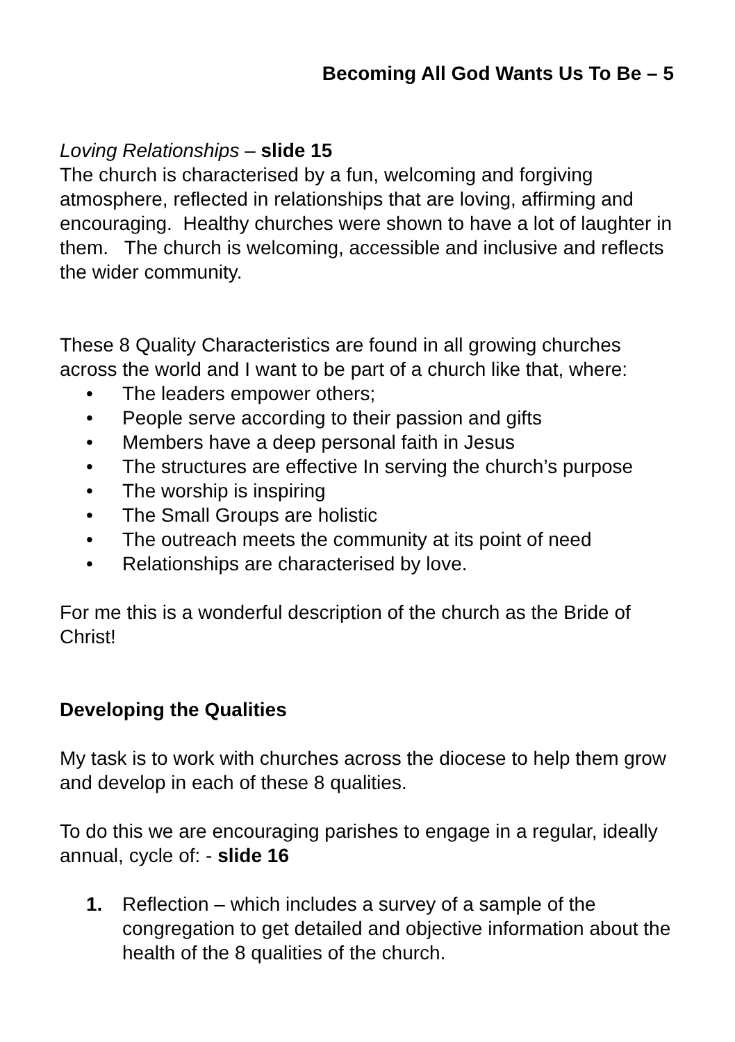Becoming All God Wants Us To Be – 5
Loving Relationships – slide 15
The church is characterised by a fun, welcoming and forgiving atmosphere, reflected in relationships that are loving, affirming and encouraging. Healthy churches were shown to have a lot of laughter in them. The church is welcoming, accessible and inclusive and reflects the wider community.
These 8 Quality Characteristics are found in all growing churches across the world and I want to be part of a church like that, where:
• The leaders empower others;
• People serve according to their passion and gifts
• Members have a deep personal faith in Jesus
• The structures are effective In serving the church’s purpose
• The worship is inspiring
• The Small Groups are holistic
• The outreach meets the community at its point of need
• Relationships are characterised by love.
For me this is a wonderful description of the church as the Bride of Christ!
Developing the Qualities
My task is to work with churches across the diocese to help them grow and develop in each of these 8 qualities.
To do this we are encouraging parishes to engage in a regular, ideally annual, cycle of: - slide 16
1. Reflection – which includes a survey of a sample of the congregation to get detailed and objective information about the health of the 8 qualities of the church.